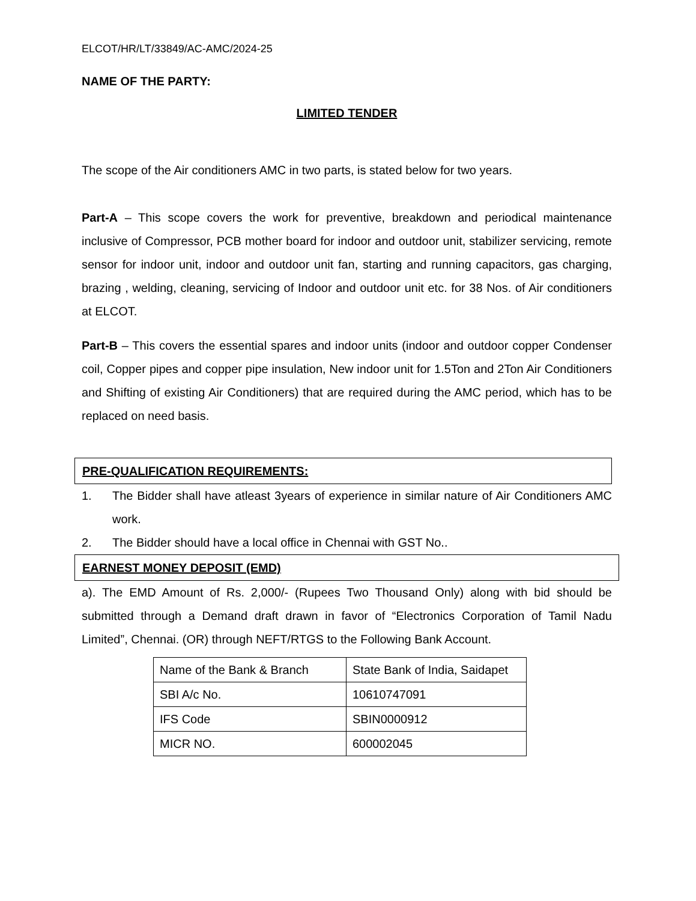ELCOT/HR/LT/33849/AC-AMC/2024-25
NAME OF THE PARTY:
LIMITED TENDER
The scope of the Air conditioners AMC in two parts, is stated below for two years.
Part-A – This scope covers the work for preventive, breakdown and periodical maintenance inclusive of Compressor, PCB mother board for indoor and outdoor unit, stabilizer servicing, remote sensor for indoor unit, indoor and outdoor unit fan, starting and running capacitors, gas charging, brazing , welding, cleaning, servicing of Indoor and outdoor unit etc. for 38 Nos. of Air conditioners at ELCOT.
Part-B – This covers the essential spares and indoor units (indoor and outdoor copper Condenser coil, Copper pipes and copper pipe insulation, New indoor unit for 1.5Ton and 2Ton Air Conditioners and Shifting of existing Air Conditioners) that are required during the AMC period, which has to be replaced on need basis.
PRE-QUALIFICATION REQUIREMENTS:
1. The Bidder shall have atleast 3years of experience in similar nature of Air Conditioners AMC work.
2. The Bidder should have a local office in Chennai with GST No..
EARNEST MONEY DEPOSIT (EMD)
a). The EMD Amount of Rs. 2,000/- (Rupees Two Thousand Only) along with bid should be submitted through a Demand draft drawn in favor of “Electronics Corporation of Tamil Nadu Limited”, Chennai. (OR) through NEFT/RTGS to the Following Bank Account.
| Name of the Bank & Branch | State Bank of India, Saidapet |
| SBI A/c No. | 10610747091 |
| IFS Code | SBIN0000912 |
| MICR NO. | 600002045 |